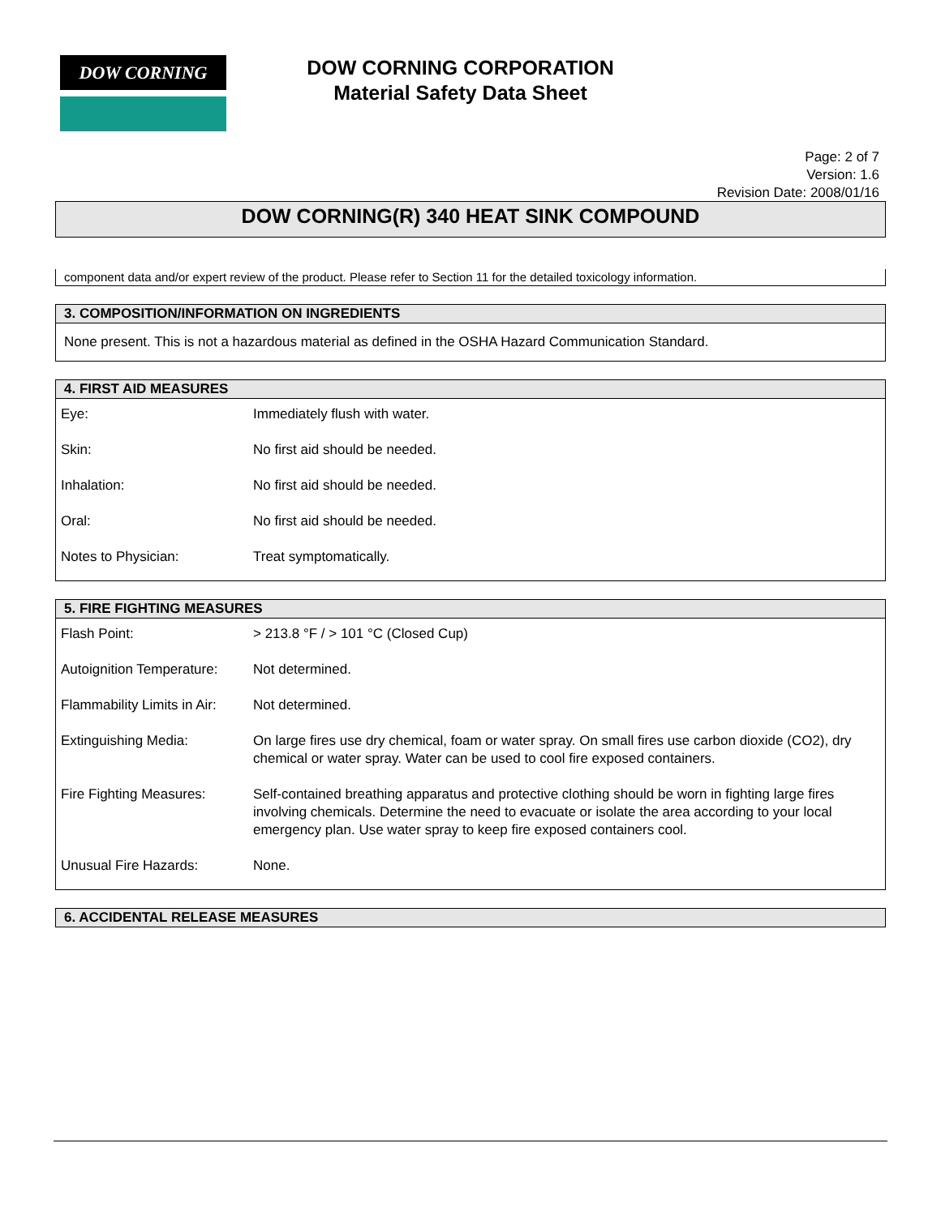DOW CORNING
DOW CORNING CORPORATION
Material Safety Data Sheet
Page: 2 of 7
Version: 1.6
Revision Date: 2008/01/16
DOW CORNING(R) 340 HEAT SINK COMPOUND
component data and/or expert review of the product. Please refer to Section 11 for the detailed toxicology information.
3. COMPOSITION/INFORMATION ON INGREDIENTS
None present. This is not a hazardous material as defined in the OSHA Hazard Communication Standard.
4. FIRST AID MEASURES
| Eye: | Immediately flush with water. |
| Skin: | No first aid should be needed. |
| Inhalation: | No first aid should be needed. |
| Oral: | No first aid should be needed. |
| Notes to Physician: | Treat symptomatically. |
5. FIRE FIGHTING MEASURES
| Flash Point: | > 213.8 °F / > 101 °C (Closed Cup) |
| Autoignition Temperature: | Not determined. |
| Flammability Limits in Air: | Not determined. |
| Extinguishing Media: | On large fires use dry chemical, foam or water spray. On small fires use carbon dioxide (CO2), dry chemical or water spray. Water can be used to cool fire exposed containers. |
| Fire Fighting Measures: | Self-contained breathing apparatus and protective clothing should be worn in fighting large fires involving chemicals. Determine the need to evacuate or isolate the area according to your local emergency plan. Use water spray to keep fire exposed containers cool. |
| Unusual Fire Hazards: | None. |
6. ACCIDENTAL RELEASE MEASURES